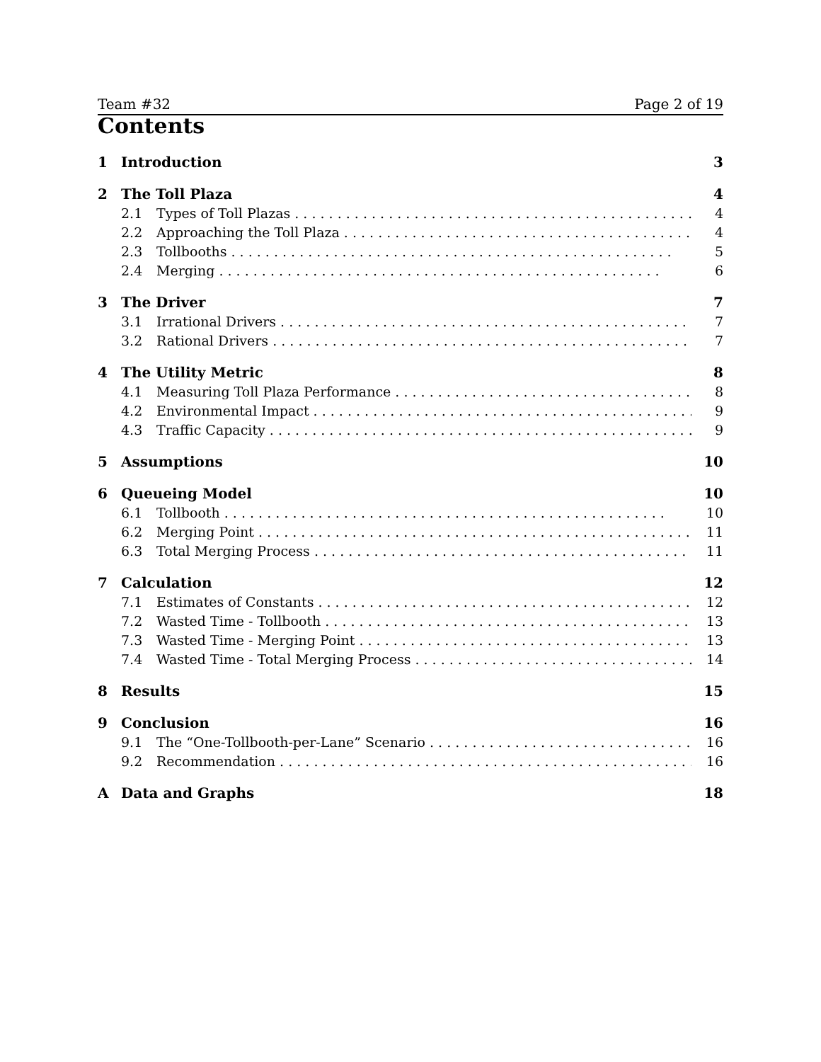Team #32 Page 2 of 19
Contents
1 Introduction 3
2 The Toll Plaza 4
2.1 Types of Toll Plazas 4
2.2 Approaching the Toll Plaza 4
2.3 Tollbooths 5
2.4 Merging 6
3 The Driver 7
3.1 Irrational Drivers 7
3.2 Rational Drivers 7
4 The Utility Metric 8
4.1 Measuring Toll Plaza Performance 8
4.2 Environmental Impact 9
4.3 Traffic Capacity 9
5 Assumptions 10
6 Queueing Model 10
6.1 Tollbooth 10
6.2 Merging Point 11
6.3 Total Merging Process 11
7 Calculation 12
7.1 Estimates of Constants 12
7.2 Wasted Time - Tollbooth 13
7.3 Wasted Time - Merging Point 13
7.4 Wasted Time - Total Merging Process 14
8 Results 15
9 Conclusion 16
9.1 The “One-Tollbooth-per-Lane” Scenario 16
9.2 Recommendation 16
A Data and Graphs 18